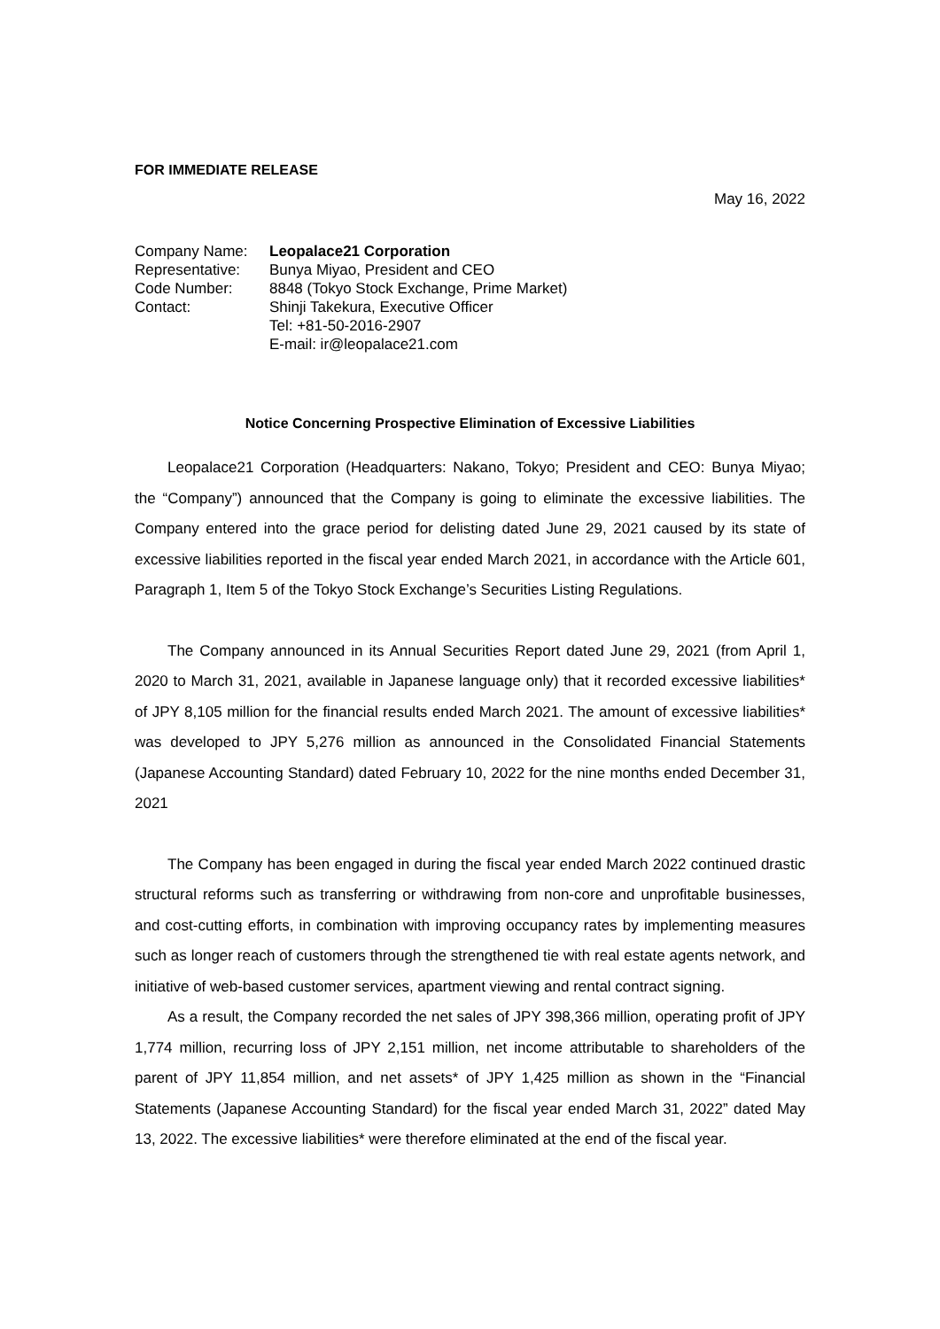FOR IMMEDIATE RELEASE
May 16, 2022
| Company Name: | Leopalace21 Corporation |
| Representative: | Bunya Miyao, President and CEO |
| Code Number: | 8848 (Tokyo Stock Exchange, Prime Market) |
| Contact: | Shinji Takekura, Executive Officer Tel: +81-50-2016-2907 E-mail: ir@leopalace21.com |
Notice Concerning Prospective Elimination of Excessive Liabilities
Leopalace21 Corporation (Headquarters: Nakano, Tokyo; President and CEO: Bunya Miyao; the “Company”) announced that the Company is going to eliminate the excessive liabilities. The Company entered into the grace period for delisting dated June 29, 2021 caused by its state of excessive liabilities reported in the fiscal year ended March 2021, in accordance with the Article 601, Paragraph 1, Item 5 of the Tokyo Stock Exchange’s Securities Listing Regulations.
The Company announced in its Annual Securities Report dated June 29, 2021 (from April 1, 2020 to March 31, 2021, available in Japanese language only) that it recorded excessive liabilities* of JPY 8,105 million for the financial results ended March 2021. The amount of excessive liabilities* was developed to JPY 5,276 million as announced in the Consolidated Financial Statements (Japanese Accounting Standard) dated February 10, 2022 for the nine months ended December 31, 2021
The Company has been engaged in during the fiscal year ended March 2022 continued drastic structural reforms such as transferring or withdrawing from non-core and unprofitable businesses, and cost-cutting efforts, in combination with improving occupancy rates by implementing measures such as longer reach of customers through the strengthened tie with real estate agents network, and initiative of web-based customer services, apartment viewing and rental contract signing.
As a result, the Company recorded the net sales of JPY 398,366 million, operating profit of JPY 1,774 million, recurring loss of JPY 2,151 million, net income attributable to shareholders of the parent of JPY 11,854 million, and net assets* of JPY 1,425 million as shown in the “Financial Statements (Japanese Accounting Standard) for the fiscal year ended March 31, 2022” dated May 13, 2022. The excessive liabilities* were therefore eliminated at the end of the fiscal year.